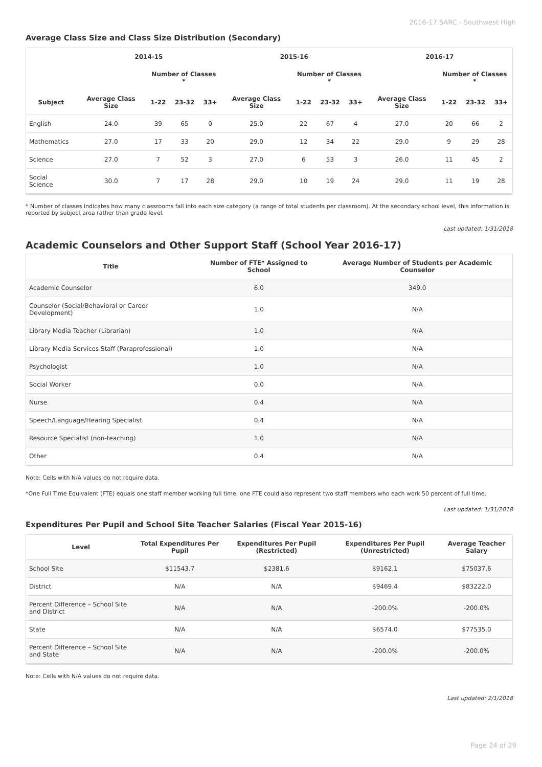2016-17 SARC - Southwest High
Average Class Size and Class Size Distribution (Secondary)
| | 2014-15 | | | | 2015-16 | | | | 2016-17 | | | |
| --- | --- | --- | --- | --- | --- | --- | --- | --- | --- | --- | --- | --- |
| | | Number of Classes * | | | | Number of Classes * | | | | Number of Classes * | | |
| Subject | Average Class Size | 1-22 | 23-32 | 33+ | Average Class Size | 1-22 | 23-32 | 33+ | Average Class Size | 1-22 | 23-32 | 33+ |
| English | 24.0 | 39 | 65 | 0 | 25.0 | 22 | 67 | 4 | 27.0 | 20 | 66 | 2 |
| Mathematics | 27.0 | 17 | 33 | 20 | 29.0 | 12 | 34 | 22 | 29.0 | 9 | 29 | 28 |
| Science | 27.0 | 7 | 52 | 3 | 27.0 | 6 | 53 | 3 | 26.0 | 11 | 45 | 2 |
| Social Science | 30.0 | 7 | 17 | 28 | 29.0 | 10 | 19 | 24 | 29.0 | 11 | 19 | 28 |
* Number of classes indicates how many classrooms fall into each size category (a range of total students per classroom). At the secondary school level, this information is reported by subject area rather than grade level.
Last updated: 1/31/2018
Academic Counselors and Other Support Staff (School Year 2016-17)
| Title | Number of FTE* Assigned to School | Average Number of Students per Academic Counselor |
| --- | --- | --- |
| Academic Counselor | 6.0 | 349.0 |
| Counselor (Social/Behavioral or Career Development) | 1.0 | N/A |
| Library Media Teacher (Librarian) | 1.0 | N/A |
| Library Media Services Staff (Paraprofessional) | 1.0 | N/A |
| Psychologist | 1.0 | N/A |
| Social Worker | 0.0 | N/A |
| Nurse | 0.4 | N/A |
| Speech/Language/Hearing Specialist | 0.4 | N/A |
| Resource Specialist (non-teaching) | 1.0 | N/A |
| Other | 0.4 | N/A |
Note: Cells with N/A values do not require data.
*One Full Time Equivalent (FTE) equals one staff member working full time; one FTE could also represent two staff members who each work 50 percent of full time.
Last updated: 1/31/2018
Expenditures Per Pupil and School Site Teacher Salaries (Fiscal Year 2015-16)
| Level | Total Expenditures Per Pupil | Expenditures Per Pupil (Restricted) | Expenditures Per Pupil (Unrestricted) | Average Teacher Salary |
| --- | --- | --- | --- | --- |
| School Site | $11543.7 | $2381.6 | $9162.1 | $75037.6 |
| District | N/A | N/A | $9469.4 | $83222.0 |
| Percent Difference – School Site and District | N/A | N/A | -200.0% | -200.0% |
| State | N/A | N/A | $6574.0 | $77535.0 |
| Percent Difference – School Site and State | N/A | N/A | -200.0% | -200.0% |
Note: Cells with N/A values do not require data.
Last updated: 2/1/2018
Page 24 of 29